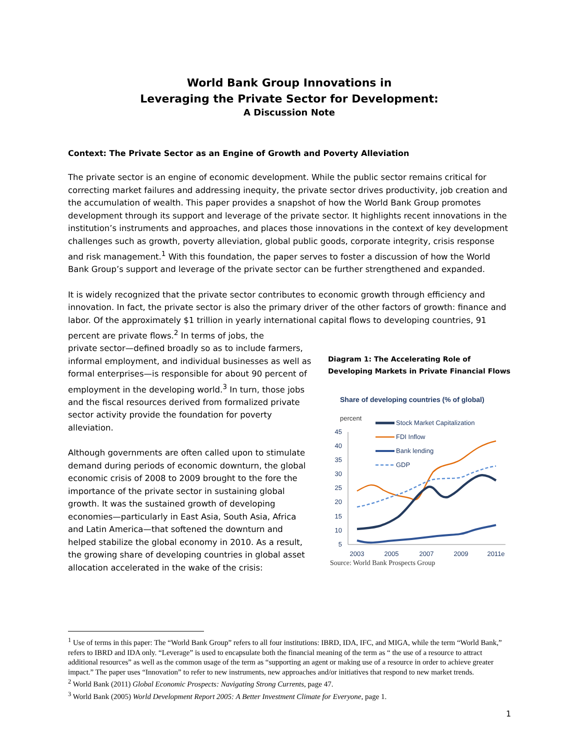World Bank Group Innovations in
Leveraging the Private Sector for Development:
A Discussion Note
Context: The Private Sector as an Engine of Growth and Poverty Alleviation
The private sector is an engine of economic development. While the public sector remains critical for correcting market failures and addressing inequity, the private sector drives productivity, job creation and the accumulation of wealth. This paper provides a snapshot of how the World Bank Group promotes development through its support and leverage of the private sector. It highlights recent innovations in the institution’s instruments and approaches, and places those innovations in the context of key development challenges such as growth, poverty alleviation, global public goods, corporate integrity, crisis response and risk management.<sup>1</sup> With this foundation, the paper serves to foster a discussion of how the World Bank Group’s support and leverage of the private sector can be further strengthened and expanded.
It is widely recognized that the private sector contributes to economic growth through efficiency and innovation. In fact, the private sector is also the primary driver of the other factors of growth: finance and labor. Of the approximately $1 trillion in yearly international capital flows to developing countries, 91 percent are private flows.<sup>2</sup> In terms of jobs, the
private sector—defined broadly so as to include farmers, informal employment, and individual businesses as well as formal enterprises—is responsible for about 90 percent of employment in the developing world.<sup>3</sup> In turn, those jobs and the fiscal resources derived from formalized private sector activity provide the foundation for poverty alleviation.
Although governments are often called upon to stimulate demand during periods of economic downturn, the global economic crisis of 2008 to 2009 brought to the fore the importance of the private sector in sustaining global growth. It was the sustained growth of developing economies—particularly in East Asia, South Asia, Africa and Latin America—that softened the downturn and helped stabilize the global economy in 2010. As a result, the growing share of developing countries in global asset allocation accelerated in the wake of the crisis:
Diagram 1: The Accelerating Role of Developing Markets in Private Financial Flows
Share of developing countries (% of global)
percent
45
40
35
30
25
20
15
10
5
2003
2005
2007
2009
2011e
Stock Market Capitalization
FDI Inflow
Bank lending
GDP
Source: World Bank Prospects Group
<sup>1</sup> Use of terms in this paper: The “World Bank Group” refers to all four institutions: IBRD, IDA, IFC, and MIGA, while the term “World Bank,” refers to IBRD and IDA only. “Leverage” is used to encapsulate both the financial meaning of the term as “ the use of a resource to attract additional resources” as well as the common usage of the term as “supporting an agent or making use of a resource in order to achieve greater impact.” The paper uses “Innovation” to refer to new instruments, new approaches and/or initiatives that respond to new market trends.
<sup>2</sup> World Bank (2011) Global Economic Prospects: Navigating Strong Currents, page 47.
<sup>3</sup> World Bank (2005) World Development Report 2005: A Better Investment Climate for Everyone, page 1.
1